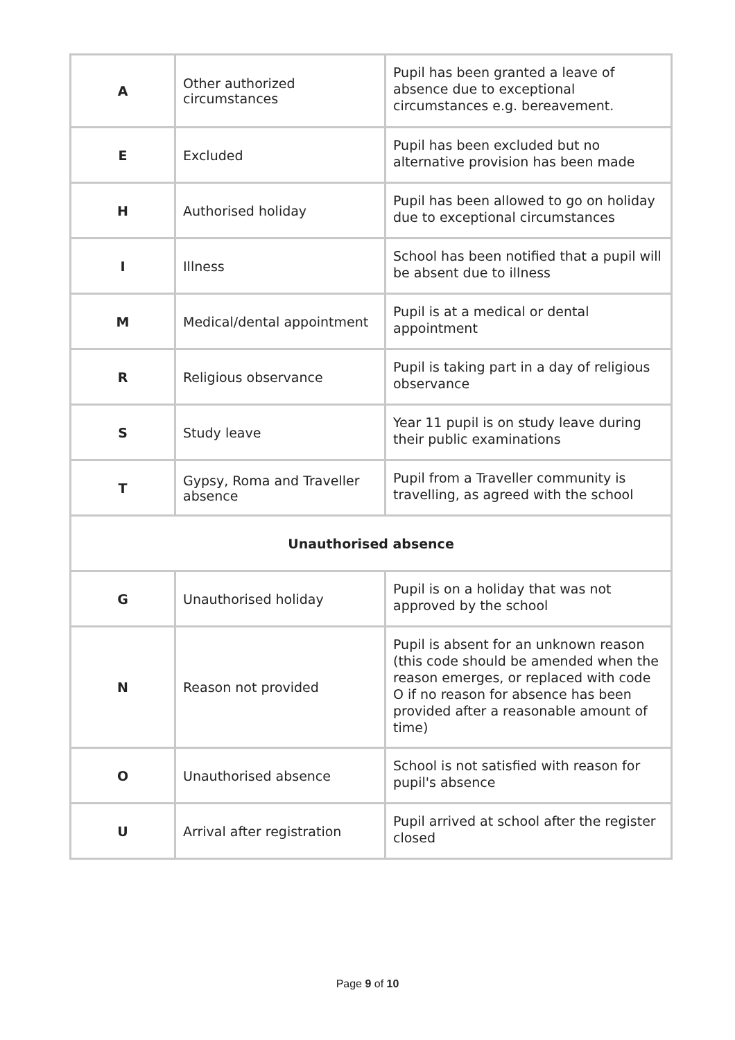| A | Other authorized circumstances | Pupil has been granted a leave of absence due to exceptional circumstances e.g. bereavement. |
| E | Excluded | Pupil has been excluded but no alternative provision has been made |
| H | Authorised holiday | Pupil has been allowed to go on holiday due to exceptional circumstances |
| I | Illness | School has been notified that a pupil will be absent due to illness |
| M | Medical/dental appointment | Pupil is at a medical or dental appointment |
| R | Religious observance | Pupil is taking part in a day of religious observance |
| S | Study leave | Year 11 pupil is on study leave during their public examinations |
| T | Gypsy, Roma and Traveller absence | Pupil from a Traveller community is travelling, as agreed with the school |
| Unauthorised absence | | |
| G | Unauthorised holiday | Pupil is on a holiday that was not approved by the school |
| N | Reason not provided | Pupil is absent for an unknown reason (this code should be amended when the reason emerges, or replaced with code O if no reason for absence has been provided after a reasonable amount of time) |
| O | Unauthorised absence | School is not satisfied with reason for pupil's absence |
| U | Arrival after registration | Pupil arrived at school after the register closed |
Page 9 of 10